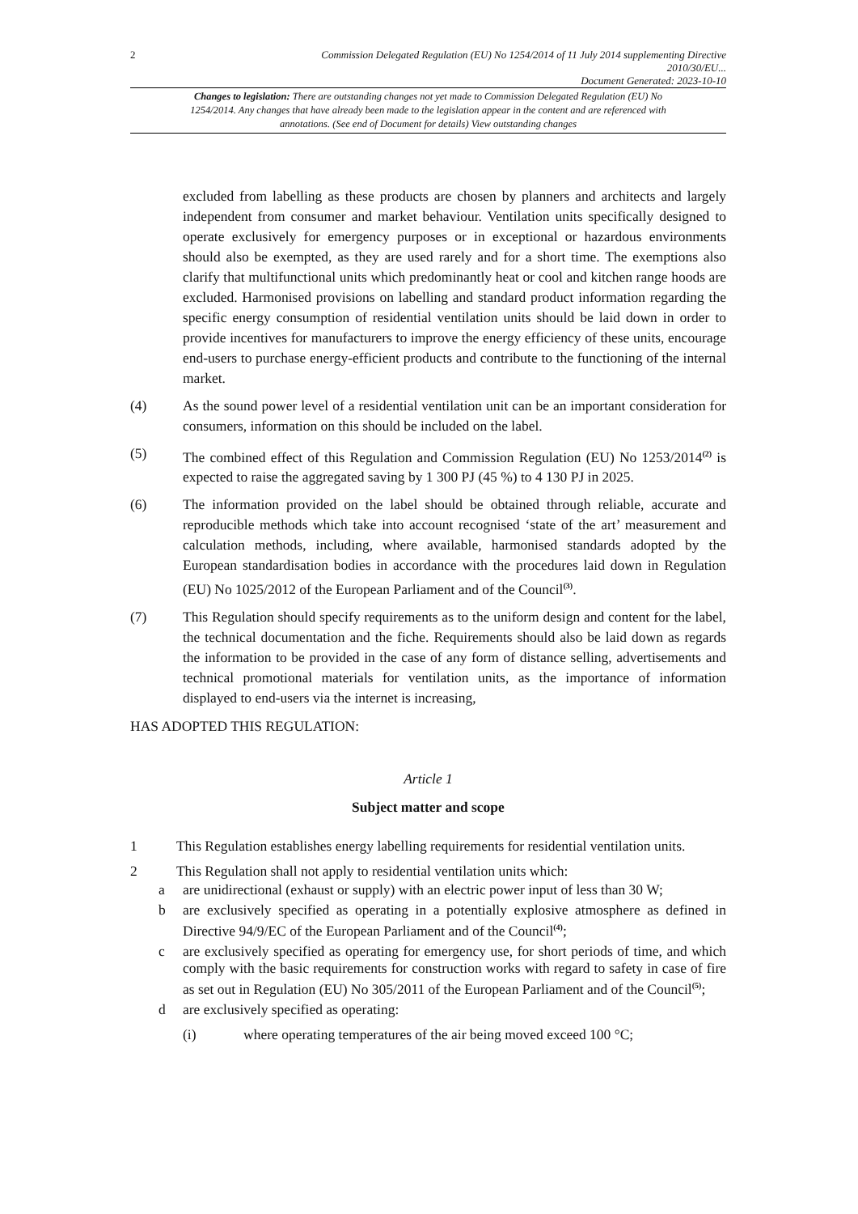2 Commission Delegated Regulation (EU) No 1254/2014 of 11 July 2014 supplementing Directive 2010/30/EU...
Document Generated: 2023-10-10
Changes to legislation: There are outstanding changes not yet made to Commission Delegated Regulation (EU) No 1254/2014. Any changes that have already been made to the legislation appear in the content and are referenced with annotations. (See end of Document for details) View outstanding changes
excluded from labelling as these products are chosen by planners and architects and largely independent from consumer and market behaviour. Ventilation units specifically designed to operate exclusively for emergency purposes or in exceptional or hazardous environments should also be exempted, as they are used rarely and for a short time. The exemptions also clarify that multifunctional units which predominantly heat or cool and kitchen range hoods are excluded. Harmonised provisions on labelling and standard product information regarding the specific energy consumption of residential ventilation units should be laid down in order to provide incentives for manufacturers to improve the energy efficiency of these units, encourage end-users to purchase energy-efficient products and contribute to the functioning of the internal market.
(4) As the sound power level of a residential ventilation unit can be an important consideration for consumers, information on this should be included on the label.
(5) The combined effect of this Regulation and Commission Regulation (EU) No 1253/2014<sup>(2)</sup> is expected to raise the aggregated saving by 1 300 PJ (45 %) to 4 130 PJ in 2025.
(6) The information provided on the label should be obtained through reliable, accurate and reproducible methods which take into account recognised ‘state of the art’ measurement and calculation methods, including, where available, harmonised standards adopted by the European standardisation bodies in accordance with the procedures laid down in Regulation (EU) No 1025/2012 of the European Parliament and of the Council<sup>(3)</sup>.
(7) This Regulation should specify requirements as to the uniform design and content for the label, the technical documentation and the fiche. Requirements should also be laid down as regards the information to be provided in the case of any form of distance selling, advertisements and technical promotional materials for ventilation units, as the importance of information displayed to end-users via the internet is increasing,
HAS ADOPTED THIS REGULATION:
Article 1
Subject matter and scope
1 This Regulation establishes energy labelling requirements for residential ventilation units.
2 This Regulation shall not apply to residential ventilation units which:
a are unidirectional (exhaust or supply) with an electric power input of less than 30 W;
b are exclusively specified as operating in a potentially explosive atmosphere as defined in Directive 94/9/EC of the European Parliament and of the Council<sup>(4)</sup>;
c are exclusively specified as operating for emergency use, for short periods of time, and which comply with the basic requirements for construction works with regard to safety in case of fire as set out in Regulation (EU) No 305/2011 of the European Parliament and of the Council<sup>(5)</sup>;
d are exclusively specified as operating:
(i) where operating temperatures of the air being moved exceed 100 °C;